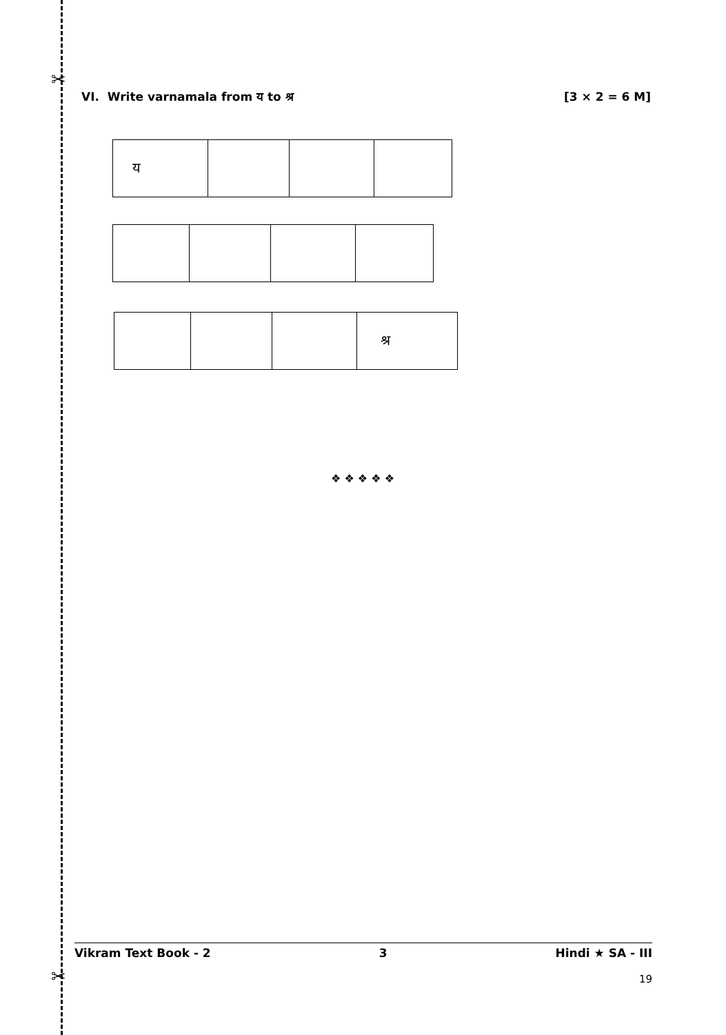✂
VI. Write varnamala from य to श्र [3 × 2 = 6 M]
| य | | | |
| | | | श्र |
❖ ❖ ❖ ❖ ❖
Vikram Text Book - 2 3 Hindi ★ SA - III
✂ 19